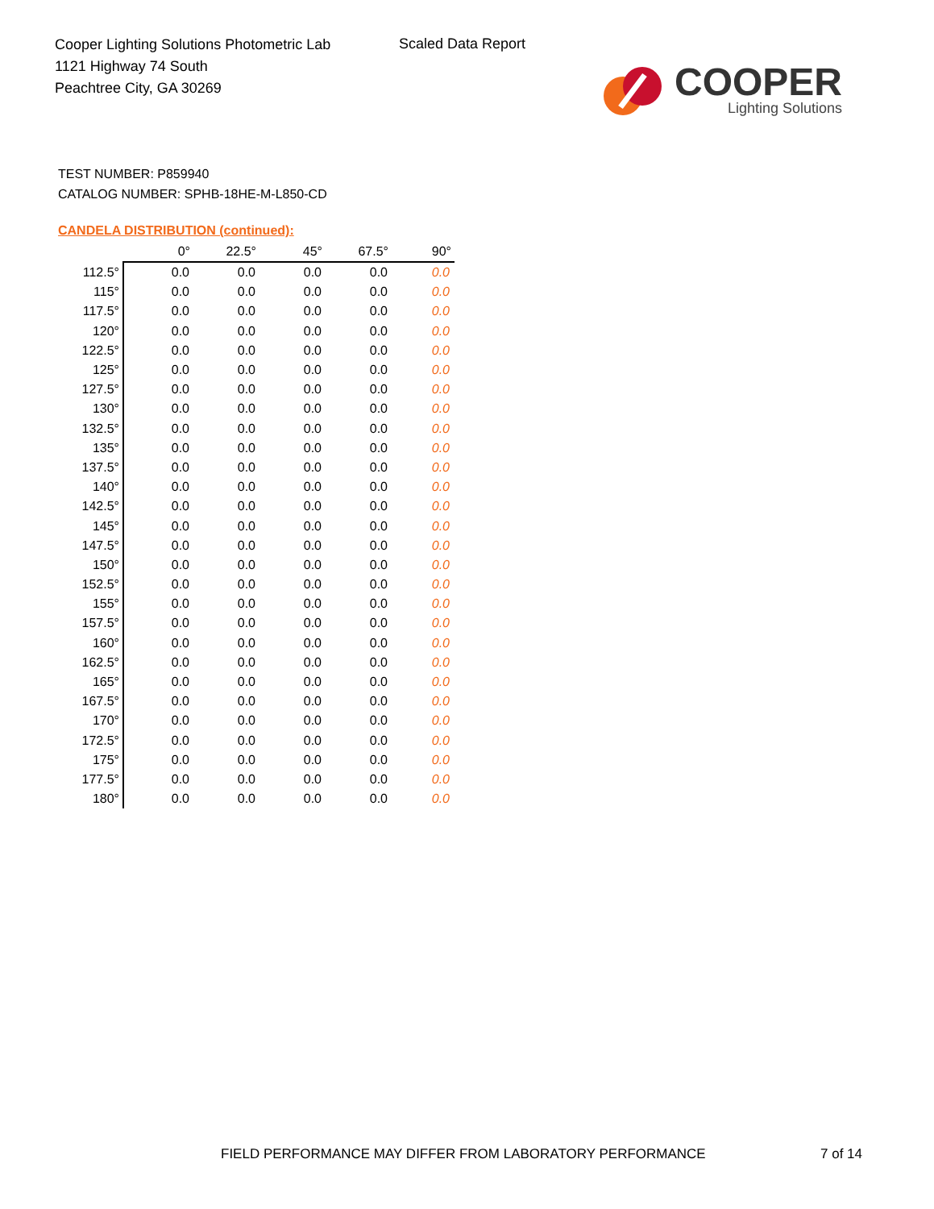Cooper Lighting Solutions Photometric Lab
1121 Highway 74 South
Peachtree City, GA 30269
Scaled Data Report
COOPER
Lighting Solutions
TEST NUMBER: P859940
CATALOG NUMBER: SPHB-18HE-M-L850-CD
CANDELA DISTRIBUTION (continued):
| | 0° | 22.5° | 45° | 67.5° | 90° |
| --- | --- | --- | --- | --- | --- |
| 112.5° | 0.0 | 0.0 | 0.0 | 0.0 | 0.0 |
| 115° | 0.0 | 0.0 | 0.0 | 0.0 | 0.0 |
| 117.5° | 0.0 | 0.0 | 0.0 | 0.0 | 0.0 |
| 120° | 0.0 | 0.0 | 0.0 | 0.0 | 0.0 |
| 122.5° | 0.0 | 0.0 | 0.0 | 0.0 | 0.0 |
| 125° | 0.0 | 0.0 | 0.0 | 0.0 | 0.0 |
| 127.5° | 0.0 | 0.0 | 0.0 | 0.0 | 0.0 |
| 130° | 0.0 | 0.0 | 0.0 | 0.0 | 0.0 |
| 132.5° | 0.0 | 0.0 | 0.0 | 0.0 | 0.0 |
| 135° | 0.0 | 0.0 | 0.0 | 0.0 | 0.0 |
| 137.5° | 0.0 | 0.0 | 0.0 | 0.0 | 0.0 |
| 140° | 0.0 | 0.0 | 0.0 | 0.0 | 0.0 |
| 142.5° | 0.0 | 0.0 | 0.0 | 0.0 | 0.0 |
| 145° | 0.0 | 0.0 | 0.0 | 0.0 | 0.0 |
| 147.5° | 0.0 | 0.0 | 0.0 | 0.0 | 0.0 |
| 150° | 0.0 | 0.0 | 0.0 | 0.0 | 0.0 |
| 152.5° | 0.0 | 0.0 | 0.0 | 0.0 | 0.0 |
| 155° | 0.0 | 0.0 | 0.0 | 0.0 | 0.0 |
| 157.5° | 0.0 | 0.0 | 0.0 | 0.0 | 0.0 |
| 160° | 0.0 | 0.0 | 0.0 | 0.0 | 0.0 |
| 162.5° | 0.0 | 0.0 | 0.0 | 0.0 | 0.0 |
| 165° | 0.0 | 0.0 | 0.0 | 0.0 | 0.0 |
| 167.5° | 0.0 | 0.0 | 0.0 | 0.0 | 0.0 |
| 170° | 0.0 | 0.0 | 0.0 | 0.0 | 0.0 |
| 172.5° | 0.0 | 0.0 | 0.0 | 0.0 | 0.0 |
| 175° | 0.0 | 0.0 | 0.0 | 0.0 | 0.0 |
| 177.5° | 0.0 | 0.0 | 0.0 | 0.0 | 0.0 |
| 180° | 0.0 | 0.0 | 0.0 | 0.0 | 0.0 |
FIELD PERFORMANCE MAY DIFFER FROM LABORATORY PERFORMANCE
7 of 14